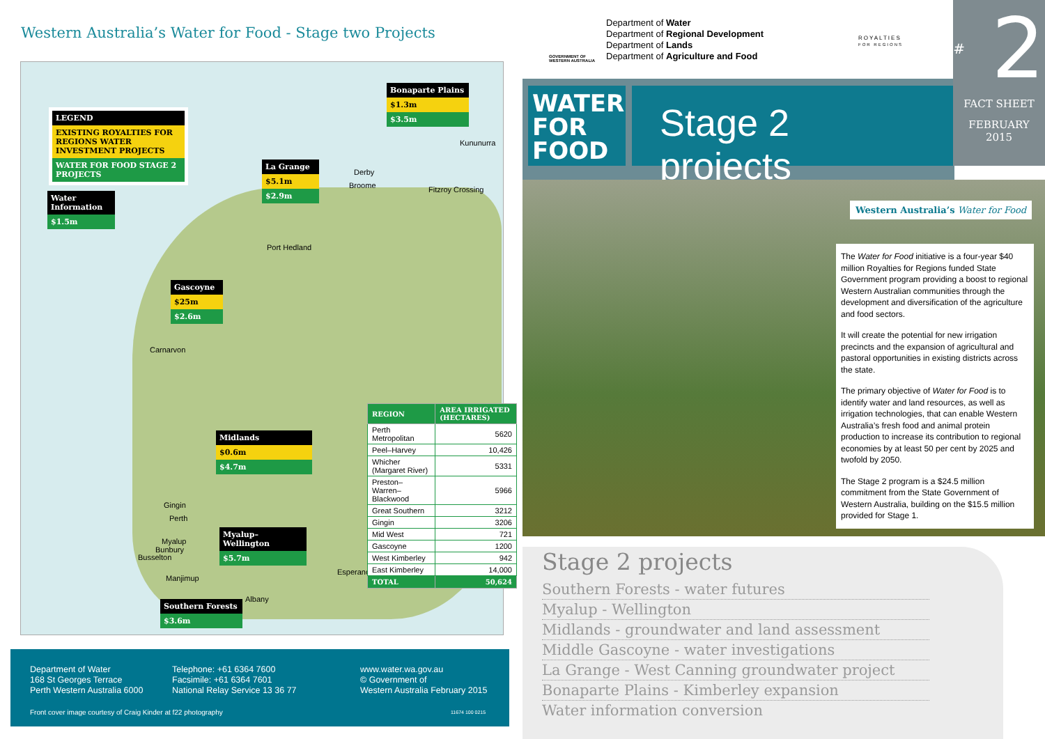Western Australia’s Water for Food - Stage two Projects
LEGEND
EXISTING ROYALTIES FOR REGIONS WATER INVESTMENT PROJECTS
WATER FOR FOOD STAGE 2 PROJECTS
Water Information
$1.5m
Bonaparte Plains
$1.3m
$3.5m
La Grange
$5.1m
$2.9m
Gascoyne
$25m
$2.6m
Midlands
$0.6m
$4.7m
Myalup–Wellington
$5.7m
Southern Forests
$3.6m
Kununurra
Derby
Broome Fitzroy Crossing
Port Hedland
Carnarvon
Gingin
Perth
Myalup
Bunbury
Busselton
Manjimup
Albany
Esperance
| REGION | AREA IRRIGATED (HECTARES) |
| --- | --- |
| Perth Metropolitan | 5620 |
| Peel–Harvey | 10,426 |
| Whicher (Margaret River) | 5331 |
| Preston–Warren–Blackwood | 5966 |
| Great Southern | 3212 |
| Gingin | 3206 |
| Mid West | 721 |
| Gascoyne | 1200 |
| West Kimberley | 942 |
| East Kimberley | 14,000 |
| TOTAL | 50,624 |
Department of Water
168 St Georges Terrace
Perth Western Australia 6000
Telephone: +61 6364 7600
Facsimile: +61 6364 7601
National Relay Service 13 36 77
www.water.wa.gov.au
© Government of
Western Australia February 2015
Front cover image courtesy of Craig Kinder at f22 photography
11674 100 0215
GOVERNMENT OF
WESTERN AUSTRALIA
Department of Water
Department of Regional Development
Department of Lands
Department of Agriculture and Food
ROYALTIES
FOR REGIONS
WATER
FOR
FOOD
Stage 2 projects
# 2
FACT SHEET
FEBRUARY
2015
Western Australia’s Water for Food
The Water for Food initiative is a four-year $40 million Royalties for Regions funded State Government program providing a boost to regional Western Australian communities through the development and diversification of the agriculture and food sectors.
It will create the potential for new irrigation precincts and the expansion of agricultural and pastoral opportunities in existing districts across the state.
The primary objective of Water for Food is to identify water and land resources, as well as irrigation technologies, that can enable Western Australia’s fresh food and animal protein production to increase its contribution to regional economies by at least 50 per cent by 2025 and twofold by 2050.
The Stage 2 program is a $24.5 million commitment from the State Government of Western Australia, building on the $15.5 million provided for Stage 1.
Stage 2 projects
Southern Forests - water futures
Myalup - Wellington
Midlands - groundwater and land assessment
Middle Gascoyne - water investigations
La Grange - West Canning groundwater project
Bonaparte Plains - Kimberley expansion
Water information conversion